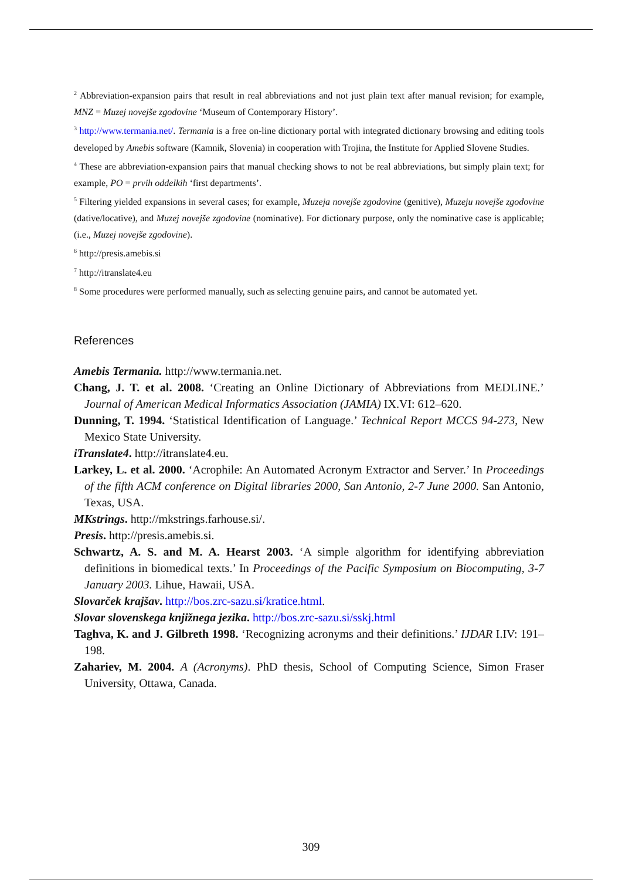<sup>2</sup> Abbreviation-expansion pairs that result in real abbreviations and not just plain text after manual revision; for example, MNZ = Muzej novejše zgodovine ‘Museum of Contemporary History’.
<sup>3</sup> http://www.termania.net/. Termania is a free on-line dictionary portal with integrated dictionary browsing and editing tools developed by Amebis software (Kamnik, Slovenia) in cooperation with Trojina, the Institute for Applied Slovene Studies.
<sup>4</sup> These are abbreviation-expansion pairs that manual checking shows to not be real abbreviations, but simply plain text; for example, PO = prvih oddelkih ‘first departments’.
<sup>5</sup> Filtering yielded expansions in several cases; for example, Muzeja novejše zgodovine (genitive), Muzeju novejše zgodovine (dative/locative), and Muzej novejše zgodovine (nominative). For dictionary purpose, only the nominative case is applicable; (i.e., Muzej novejše zgodovine).
<sup>6</sup> http://presis.amebis.si
<sup>7</sup> http://itranslate4.eu
<sup>8</sup> Some procedures were performed manually, such as selecting genuine pairs, and cannot be automated yet.
References
Amebis Termania. http://www.termania.net.
Chang, J. T. et al. 2008. ‘Creating an Online Dictionary of Abbreviations from MEDLINE.’ Journal of American Medical Informatics Association (JAMIA) IX.VI: 612–620.
Dunning, T. 1994. ‘Statistical Identification of Language.’ Technical Report MCCS 94-273, New Mexico State University.
iTranslate4. http://itranslate4.eu.
Larkey, L. et al. 2000. ‘Acrophile: An Automated Acronym Extractor and Server.’ In Proceedings of the fifth ACM conference on Digital libraries 2000, San Antonio, 2-7 June 2000. San Antonio, Texas, USA.
MKstrings. http://mkstrings.farhouse.si/.
Presis. http://presis.amebis.si.
Schwartz, A. S. and M. A. Hearst 2003. ‘A simple algorithm for identifying abbreviation definitions in biomedical texts.’ In Proceedings of the Pacific Symposium on Biocomputing, 3-7 January 2003. Lihue, Hawaii, USA.
Slovarček krajšav. http://bos.zrc-sazu.si/kratice.html.
Slovar slovenskega knjižnega jezika. http://bos.zrc-sazu.si/sskj.html
Taghva, K. and J. Gilbreth 1998. ‘Recognizing acronyms and their definitions.’ IJDAR I.IV: 191–198.
Zahariev, M. 2004. A (Acronyms). PhD thesis, School of Computing Science, Simon Fraser University, Ottawa, Canada.
309